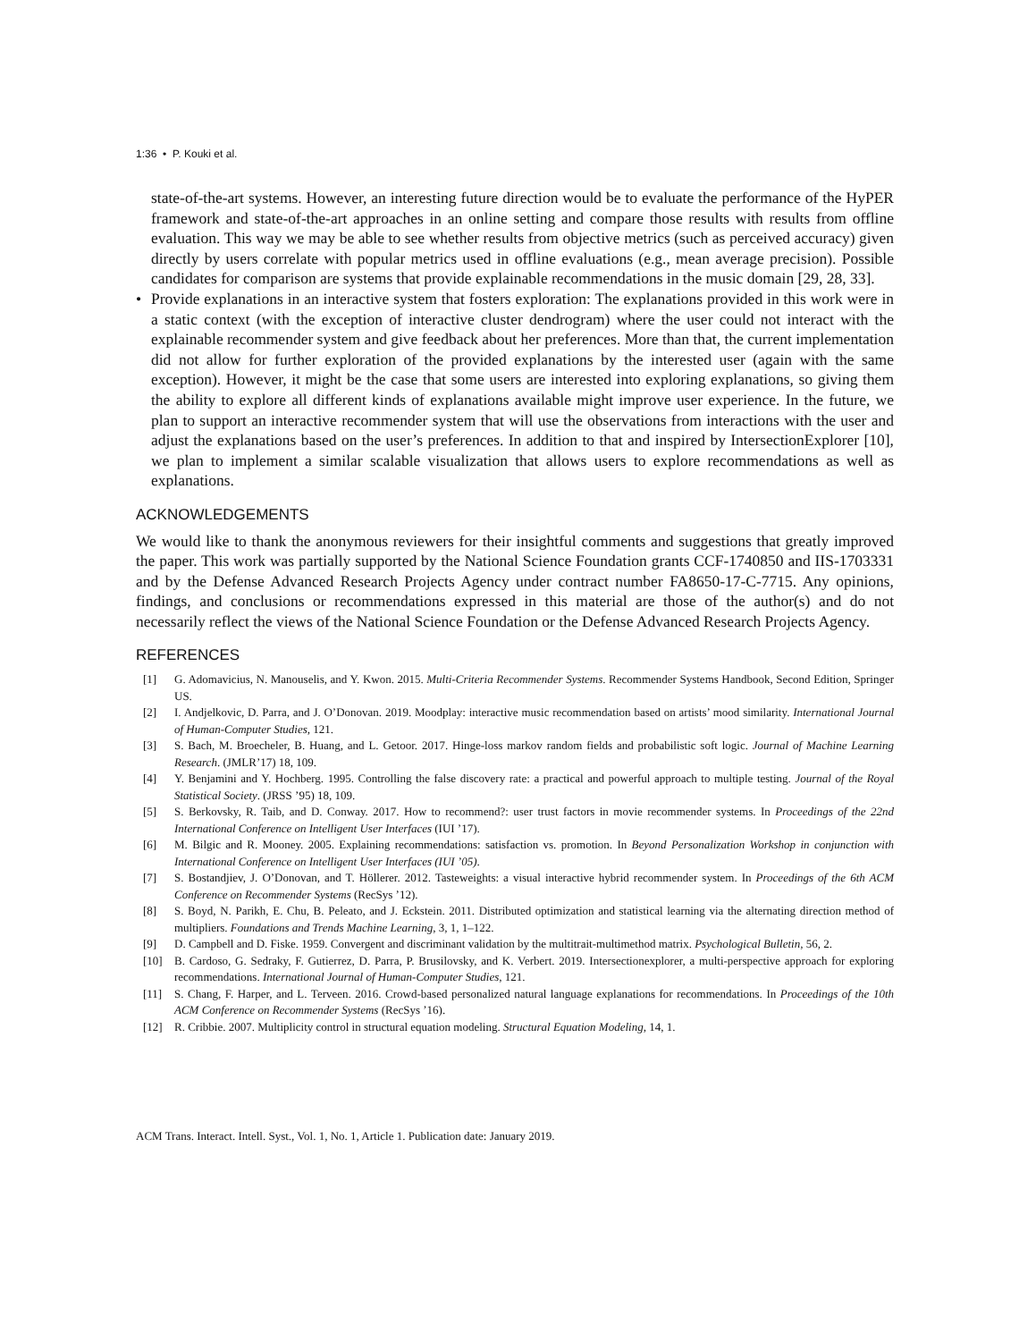1:36 • P. Kouki et al.
state-of-the-art systems. However, an interesting future direction would be to evaluate the performance of the HyPER framework and state-of-the-art approaches in an online setting and compare those results with results from offline evaluation. This way we may be able to see whether results from objective metrics (such as perceived accuracy) given directly by users correlate with popular metrics used in offline evaluations (e.g., mean average precision). Possible candidates for comparison are systems that provide explainable recommendations in the music domain [29, 28, 33].
• Provide explanations in an interactive system that fosters exploration: The explanations provided in this work were in a static context (with the exception of interactive cluster dendrogram) where the user could not interact with the explainable recommender system and give feedback about her preferences. More than that, the current implementation did not allow for further exploration of the provided explanations by the interested user (again with the same exception). However, it might be the case that some users are interested into exploring explanations, so giving them the ability to explore all different kinds of explanations available might improve user experience. In the future, we plan to support an interactive recommender system that will use the observations from interactions with the user and adjust the explanations based on the user’s preferences. In addition to that and inspired by IntersectionExplorer [10], we plan to implement a similar scalable visualization that allows users to explore recommendations as well as explanations.
ACKNOWLEDGEMENTS
We would like to thank the anonymous reviewers for their insightful comments and suggestions that greatly improved the paper. This work was partially supported by the National Science Foundation grants CCF-1740850 and IIS-1703331 and by the Defense Advanced Research Projects Agency under contract number FA8650-17-C-7715. Any opinions, findings, and conclusions or recommendations expressed in this material are those of the author(s) and do not necessarily reflect the views of the National Science Foundation or the Defense Advanced Research Projects Agency.
REFERENCES
[1] G. Adomavicius, N. Manouselis, and Y. Kwon. 2015. Multi-Criteria Recommender Systems. Recommender Systems Handbook, Second Edition, Springer US.
[2] I. Andjelkovic, D. Parra, and J. O’Donovan. 2019. Moodplay: interactive music recommendation based on artists’ mood similarity. International Journal of Human-Computer Studies, 121.
[3] S. Bach, M. Broecheler, B. Huang, and L. Getoor. 2017. Hinge-loss markov random fields and probabilistic soft logic. Journal of Machine Learning Research. (JMLR’17) 18, 109.
[4] Y. Benjamini and Y. Hochberg. 1995. Controlling the false discovery rate: a practical and powerful approach to multiple testing. Journal of the Royal Statistical Society. (JRSS ’95) 18, 109.
[5] S. Berkovsky, R. Taib, and D. Conway. 2017. How to recommend?: user trust factors in movie recommender systems. In Proceedings of the 22nd International Conference on Intelligent User Interfaces (IUI ’17).
[6] M. Bilgic and R. Mooney. 2005. Explaining recommendations: satisfaction vs. promotion. In Beyond Personalization Workshop in conjunction with International Conference on Intelligent User Interfaces (IUI ’05).
[7] S. Bostandjiev, J. O’Donovan, and T. Höllerer. 2012. Tasteweights: a visual interactive hybrid recommender system. In Proceedings of the 6th ACM Conference on Recommender Systems (RecSys ’12).
[8] S. Boyd, N. Parikh, E. Chu, B. Peleato, and J. Eckstein. 2011. Distributed optimization and statistical learning via the alternating direction method of multipliers. Foundations and Trends Machine Learning, 3, 1, 1–122.
[9] D. Campbell and D. Fiske. 1959. Convergent and discriminant validation by the multitrait-multimethod matrix. Psychological Bulletin, 56, 2.
[10] B. Cardoso, G. Sedraky, F. Gutierrez, D. Parra, P. Brusilovsky, and K. Verbert. 2019. Intersectionexplorer, a multi-perspective approach for exploring recommendations. International Journal of Human-Computer Studies, 121.
[11] S. Chang, F. Harper, and L. Terveen. 2016. Crowd-based personalized natural language explanations for recommendations. In Proceedings of the 10th ACM Conference on Recommender Systems (RecSys ’16).
[12] R. Cribbie. 2007. Multiplicity control in structural equation modeling. Structural Equation Modeling, 14, 1.
ACM Trans. Interact. Intell. Syst., Vol. 1, No. 1, Article 1. Publication date: January 2019.